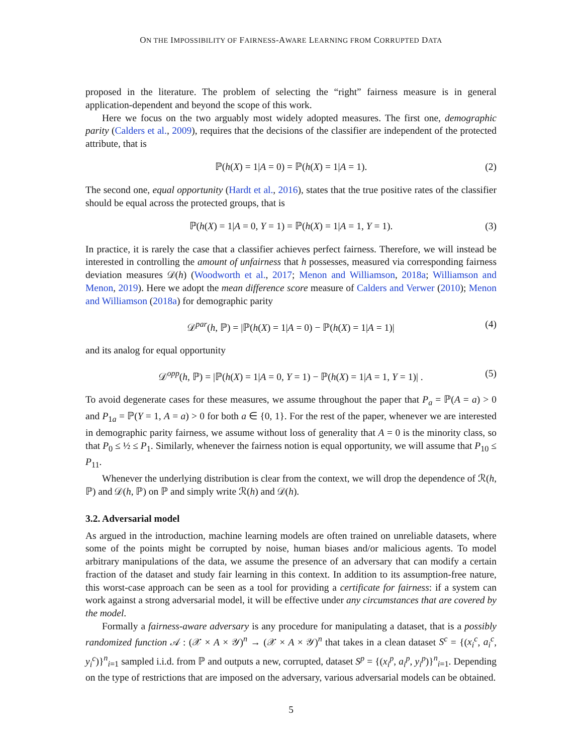ON THE IMPOSSIBILITY OF FAIRNESS-AWARE LEARNING FROM CORRUPTED DATA
proposed in the literature. The problem of selecting the “right” fairness measure is in general application-dependent and beyond the scope of this work.
Here we focus on the two arguably most widely adopted measures. The first one, demographic parity (Calders et al., 2009), requires that the decisions of the classifier are independent of the protected attribute, that is
ℙ(h(X) = 1|A = 0) = ℙ(h(X) = 1|A = 1). (2)
The second one, equal opportunity (Hardt et al., 2016), states that the true positive rates of the classifier should be equal across the protected groups, that is
ℙ(h(X) = 1|A = 0, Y = 1) = ℙ(h(X) = 1|A = 1, Y = 1). (3)
In practice, it is rarely the case that a classifier achieves perfect fairness. Therefore, we will instead be interested in controlling the amount of unfairness that h possesses, measured via corresponding fairness deviation measures 𝒟(h) (Woodworth et al., 2017; Menon and Williamson, 2018a; Williamson and Menon, 2019). Here we adopt the mean difference score measure of Calders and Verwer (2010); Menon and Williamson (2018a) for demographic parity
𝒟<sup>par</sup>(h, ℙ) = |ℙ(h(X) = 1|A = 0) − ℙ(h(X) = 1|A = 1)| (4)
and its analog for equal opportunity
𝒟<sup>opp</sup>(h, ℙ) = |ℙ(h(X) = 1|A = 0, Y = 1) − ℙ(h(X) = 1|A = 1, Y = 1)| . (5)
To avoid degenerate cases for these measures, we assume throughout the paper that P<sub>a</sub> = ℙ(A = a) > 0 and P<sub>1a</sub> = ℙ(Y = 1, A = a) > 0 for both a ∈ {0, 1}. For the rest of the paper, whenever we are interested in demographic parity fairness, we assume without loss of generality that A = 0 is the minority class, so that P<sub>0</sub> ≤ ½ ≤ P<sub>1</sub>. Similarly, whenever the fairness notion is equal opportunity, we will assume that P<sub>10</sub> ≤ P<sub>11</sub>.
Whenever the underlying distribution is clear from the context, we will drop the dependence of ℛ(h, ℙ) and 𝒟(h, ℙ) on ℙ and simply write ℛ(h) and 𝒟(h).
3.2. Adversarial model
As argued in the introduction, machine learning models are often trained on unreliable datasets, where some of the points might be corrupted by noise, human biases and/or malicious agents. To model arbitrary manipulations of the data, we assume the presence of an adversary that can modify a certain fraction of the dataset and study fair learning in this context. In addition to its assumption-free nature, this worst-case approach can be seen as a tool for providing a certificate for fairness: if a system can work against a strong adversarial model, it will be effective under any circumstances that are covered by the model.
Formally a fairness-aware adversary is any procedure for manipulating a dataset, that is a possibly randomized function 𝒜 : (𝒳 × A × 𝒴)<sup>n</sup> → (𝒳 × A × 𝒴)<sup>n</sup> that takes in a clean dataset S<sup>c</sup> = {(x<sub>i</sub><sup>c</sup>, a<sub>i</sub><sup>c</sup>, y<sub>i</sub><sup>c</sup>)}<sup>n</sup><sub>i=1</sub> sampled i.i.d. from ℙ and outputs a new, corrupted, dataset S<sup>p</sup> = {(x<sub>i</sub><sup>p</sup>, a<sub>i</sub><sup>p</sup>, y<sub>i</sub><sup>p</sup>)}<sup>n</sup><sub>i=1</sub>. Depending on the type of restrictions that are imposed on the adversary, various adversarial models can be obtained.
5